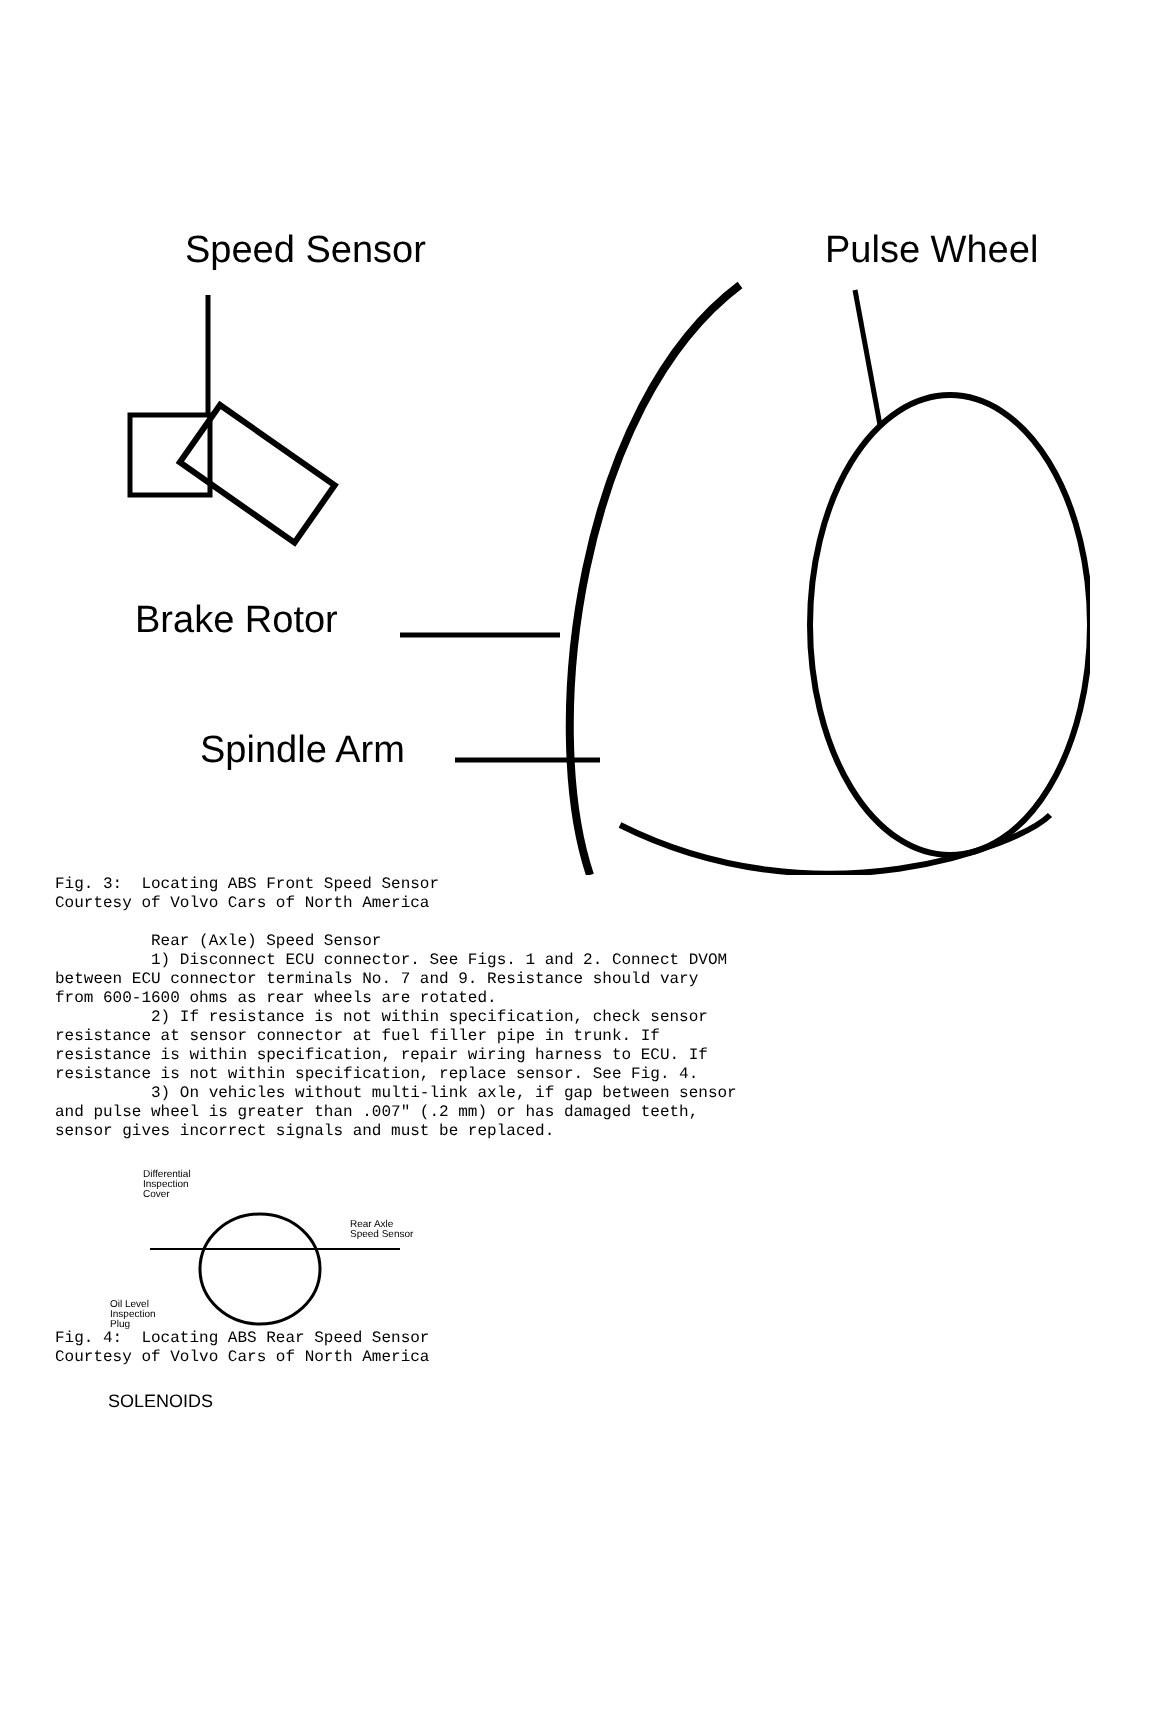Speed Sensor Pulse Wheel
Brake Rotor
Spindle Arm
Fig. 3:  Locating ABS Front Speed Sensor
Courtesy of Volvo Cars of North America

          Rear (Axle) Speed Sensor
          1) Disconnect ECU connector. See Figs. 1 and 2. Connect DVOM
between ECU connector terminals No. 7 and 9. Resistance should vary
from 600-1600 ohms as rear wheels are rotated.
          2) If resistance is not within specification, check sensor
resistance at sensor connector at fuel filler pipe in trunk. If
resistance is within specification, repair wiring harness to ECU. If
resistance is not within specification, replace sensor. See Fig. 4.
          3) On vehicles without multi-link axle, if gap between sensor
and pulse wheel is greater than .007" (.2 mm) or has damaged teeth,
sensor gives incorrect signals and must be replaced.
Differential
Inspection
Cover
Rear Axle
Speed Sensor
Oil Level
Inspection
Plug
Fig. 4:  Locating ABS Rear Speed Sensor
Courtesy of Volvo Cars of North America
SOLENOIDS